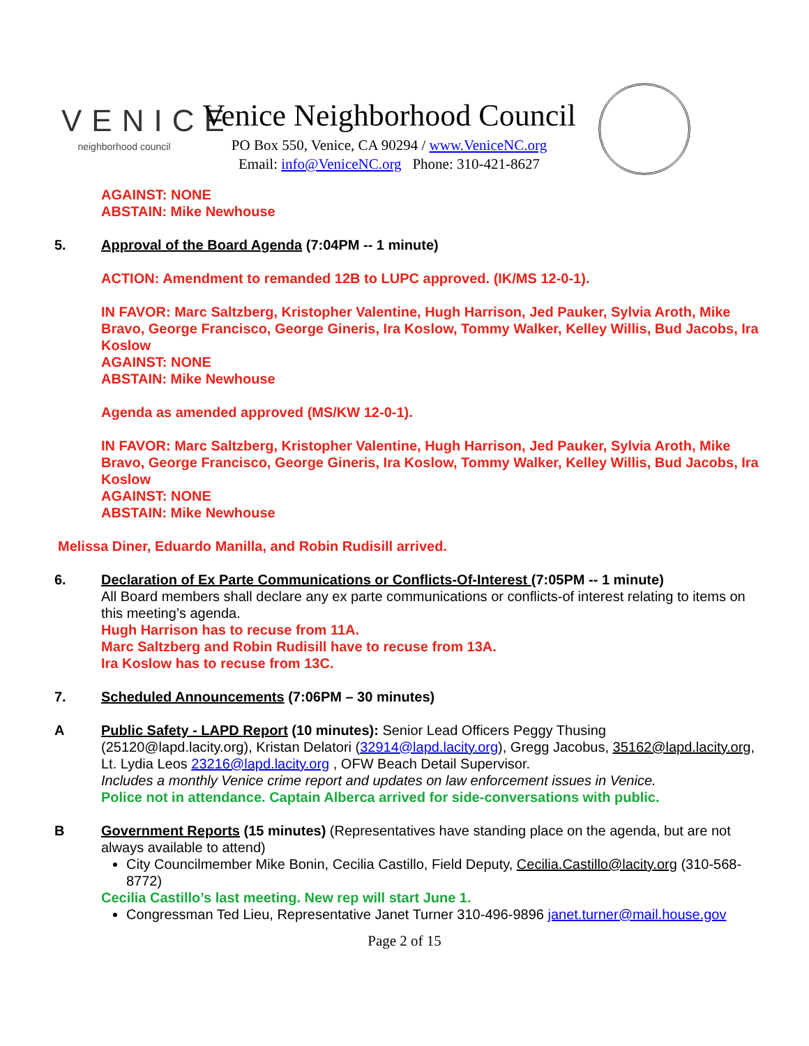VENICE
neighborhood council
Venice Neighborhood Council
PO Box 550, Venice, CA 90294 / www.VeniceNC.org
Email: info@VeniceNC.org Phone: 310-421-8627
AGAINST: NONE
ABSTAIN: Mike Newhouse
5. Approval of the Board Agenda (7:04PM -- 1 minute)
ACTION: Amendment to remanded 12B to LUPC approved. (IK/MS 12-0-1).
IN FAVOR: Marc Saltzberg, Kristopher Valentine, Hugh Harrison, Jed Pauker, Sylvia Aroth, Mike Bravo, George Francisco, George Gineris, Ira Koslow, Tommy Walker, Kelley Willis, Bud Jacobs, Ira Koslow
AGAINST: NONE
ABSTAIN: Mike Newhouse
Agenda as amended approved (MS/KW 12-0-1).
IN FAVOR: Marc Saltzberg, Kristopher Valentine, Hugh Harrison, Jed Pauker, Sylvia Aroth, Mike Bravo, George Francisco, George Gineris, Ira Koslow, Tommy Walker, Kelley Willis, Bud Jacobs, Ira Koslow
AGAINST: NONE
ABSTAIN: Mike Newhouse
Melissa Diner, Eduardo Manilla, and Robin Rudisill arrived.
6. Declaration of Ex Parte Communications or Conflicts-Of-Interest (7:05PM -- 1 minute)
All Board members shall declare any ex parte communications or conflicts-of interest relating to items on this meeting’s agenda.
Hugh Harrison has to recuse from 11A.
Marc Saltzberg and Robin Rudisill have to recuse from 13A.
Ira Koslow has to recuse from 13C.
7. Scheduled Announcements (7:06PM – 30 minutes)
A Public Safety - LAPD Report (10 minutes): Senior Lead Officers Peggy Thusing (25120@lapd.lacity.org), Kristan Delatori (32914@lapd.lacity.org), Gregg Jacobus, 35162@lapd.lacity.org, Lt. Lydia Leos 23216@lapd.lacity.org , OFW Beach Detail Supervisor.
Includes a monthly Venice crime report and updates on law enforcement issues in Venice.
Police not in attendance. Captain Alberca arrived for side-conversations with public.
B Government Reports (15 minutes) (Representatives have standing place on the agenda, but are not always available to attend)
City Councilmember Mike Bonin, Cecilia Castillo, Field Deputy, Cecilia.Castillo@lacity.org (310-568-8772)
Cecilia Castillo’s last meeting. New rep will start June 1.
Congressman Ted Lieu, Representative Janet Turner 310-496-9896 janet.turner@mail.house.gov
Page 2 of 15